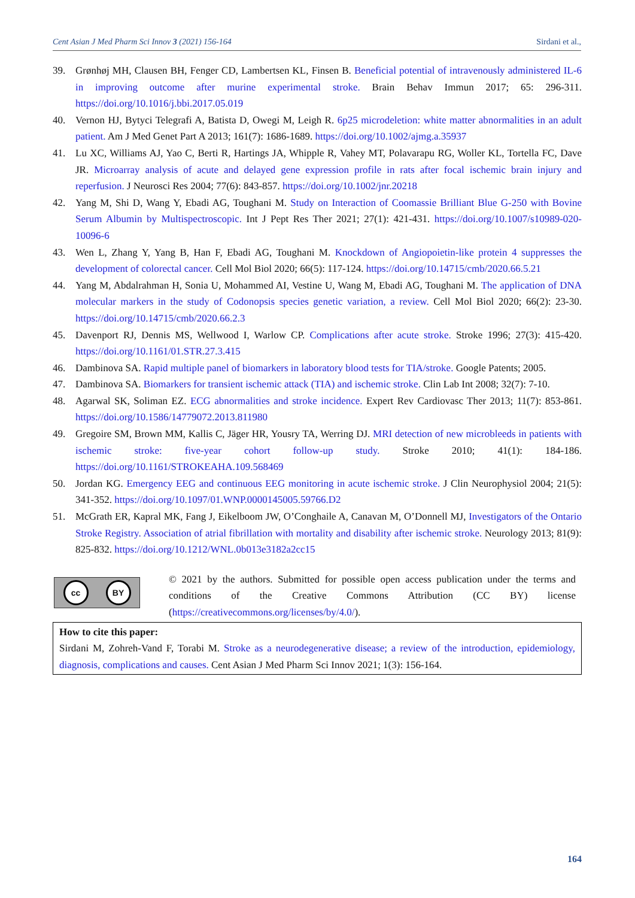Cent Asian J Med Pharm Sci Innov 3 (2021) 156-164 Sirdani et al.,
39. Grønhøj MH, Clausen BH, Fenger CD, Lambertsen KL, Finsen B. Beneficial potential of intravenously administered IL-6 in improving outcome after murine experimental stroke. Brain Behav Immun 2017; 65: 296-311. https://doi.org/10.1016/j.bbi.2017.05.019
40. Vernon HJ, Bytyci Telegrafi A, Batista D, Owegi M, Leigh R. 6p25 microdeletion: white matter abnormalities in an adult patient. Am J Med Genet Part A 2013; 161(7): 1686-1689. https://doi.org/10.1002/ajmg.a.35937
41. Lu XC, Williams AJ, Yao C, Berti R, Hartings JA, Whipple R, Vahey MT, Polavarapu RG, Woller KL, Tortella FC, Dave JR. Microarray analysis of acute and delayed gene expression profile in rats after focal ischemic brain injury and reperfusion. J Neurosci Res 2004; 77(6): 843-857. https://doi.org/10.1002/jnr.20218
42. Yang M, Shi D, Wang Y, Ebadi AG, Toughani M. Study on Interaction of Coomassie Brilliant Blue G-250 with Bovine Serum Albumin by Multispectroscopic. Int J Pept Res Ther 2021; 27(1): 421-431. https://doi.org/10.1007/s10989-020-10096-6
43. Wen L, Zhang Y, Yang B, Han F, Ebadi AG, Toughani M. Knockdown of Angiopoietin-like protein 4 suppresses the development of colorectal cancer. Cell Mol Biol 2020; 66(5): 117-124. https://doi.org/10.14715/cmb/2020.66.5.21
44. Yang M, Abdalrahman H, Sonia U, Mohammed AI, Vestine U, Wang M, Ebadi AG, Toughani M. The application of DNA molecular markers in the study of Codonopsis species genetic variation, a review. Cell Mol Biol 2020; 66(2): 23-30. https://doi.org/10.14715/cmb/2020.66.2.3
45. Davenport RJ, Dennis MS, Wellwood I, Warlow CP. Complications after acute stroke. Stroke 1996; 27(3): 415-420. https://doi.org/10.1161/01.STR.27.3.415
46. Dambinova SA. Rapid multiple panel of biomarkers in laboratory blood tests for TIA/stroke. Google Patents; 2005.
47. Dambinova SA. Biomarkers for transient ischemic attack (TIA) and ischemic stroke. Clin Lab Int 2008; 32(7): 7-10.
48. Agarwal SK, Soliman EZ. ECG abnormalities and stroke incidence. Expert Rev Cardiovasc Ther 2013; 11(7): 853-861. https://doi.org/10.1586/14779072.2013.811980
49. Gregoire SM, Brown MM, Kallis C, Jäger HR, Yousry TA, Werring DJ. MRI detection of new microbleeds in patients with ischemic stroke: five-year cohort follow-up study. Stroke 2010; 41(1): 184-186. https://doi.org/10.1161/STROKEAHA.109.568469
50. Jordan KG. Emergency EEG and continuous EEG monitoring in acute ischemic stroke. J Clin Neurophysiol 2004; 21(5): 341-352. https://doi.org/10.1097/01.WNP.0000145005.59766.D2
51. McGrath ER, Kapral MK, Fang J, Eikelboom JW, O’Conghaile A, Canavan M, O’Donnell MJ, Investigators of the Ontario Stroke Registry. Association of atrial fibrillation with mortality and disability after ischemic stroke. Neurology 2013; 81(9): 825-832. https://doi.org/10.1212/WNL.0b013e3182a2cc15
cc BY
© 2021 by the authors. Submitted for possible open access publication under the terms and conditions of the Creative Commons Attribution (CC BY) license (https://creativecommons.org/licenses/by/4.0/).
How to cite this paper:
Sirdani M, Zohreh-Vand F, Torabi M. Stroke as a neurodegenerative disease; a review of the introduction, epidemiology, diagnosis, complications and causes. Cent Asian J Med Pharm Sci Innov 2021; 1(3): 156-164.
164